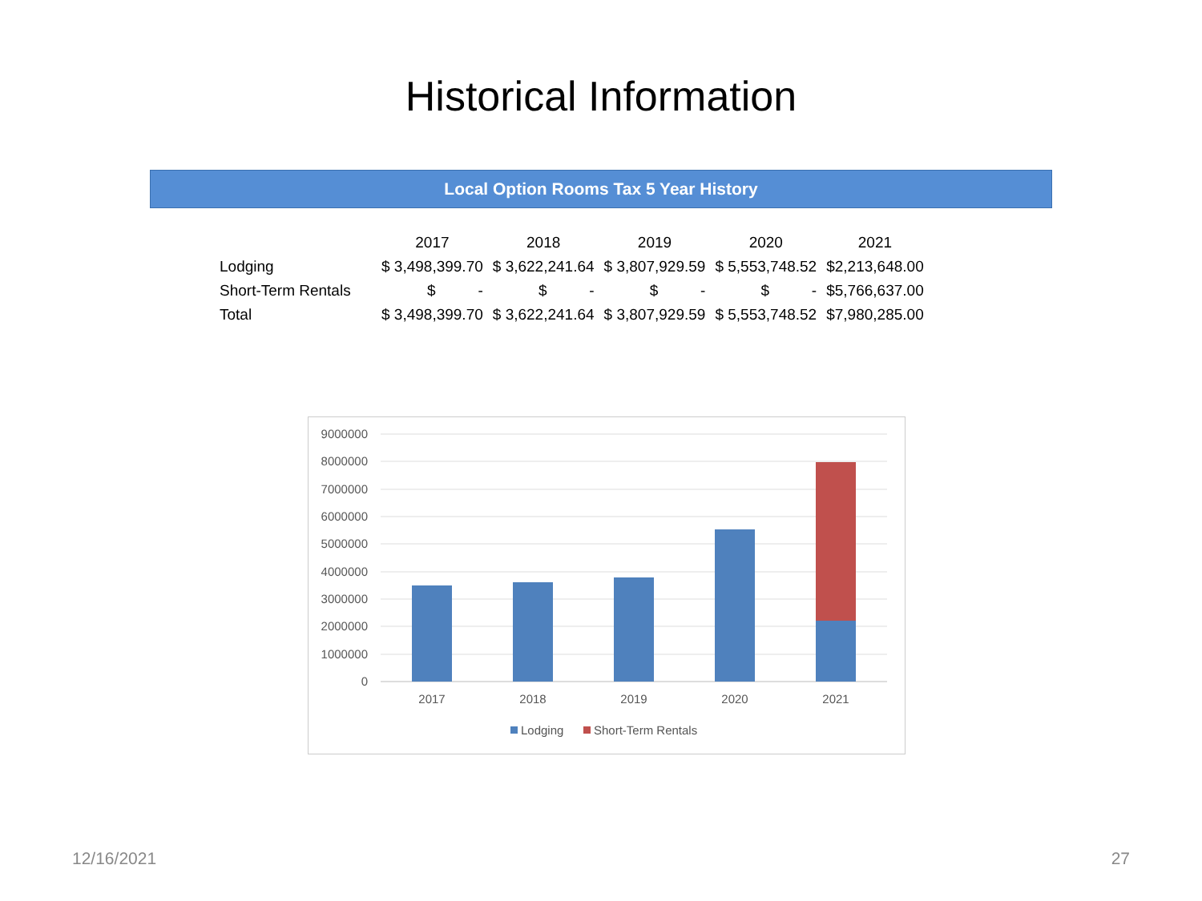Historical Information
Local Option Rooms Tax 5 Year History
| | 2017 | 2018 | 2019 | 2020 | 2021 |
| --- | --- | --- | --- | --- | --- |
| Lodging | $ 3,498,399.70 | $ 3,622,241.64 | $ 3,807,929.59 | $ 5,553,748.52 | $2,213,648.00 |
| Short-Term Rentals | $ - | $ - | $ - | $ - | $5,766,637.00 |
| Total | $ 3,498,399.70 | $ 3,622,241.64 | $ 3,807,929.59 | $ 5,553,748.52 | $7,980,285.00 |
9000000
8000000
7000000
6000000
5000000
4000000
3000000
2000000
1000000
0
2017
2018
2019
2020
2021
Lodging
Short-Term Rentals
12/16/2021 27